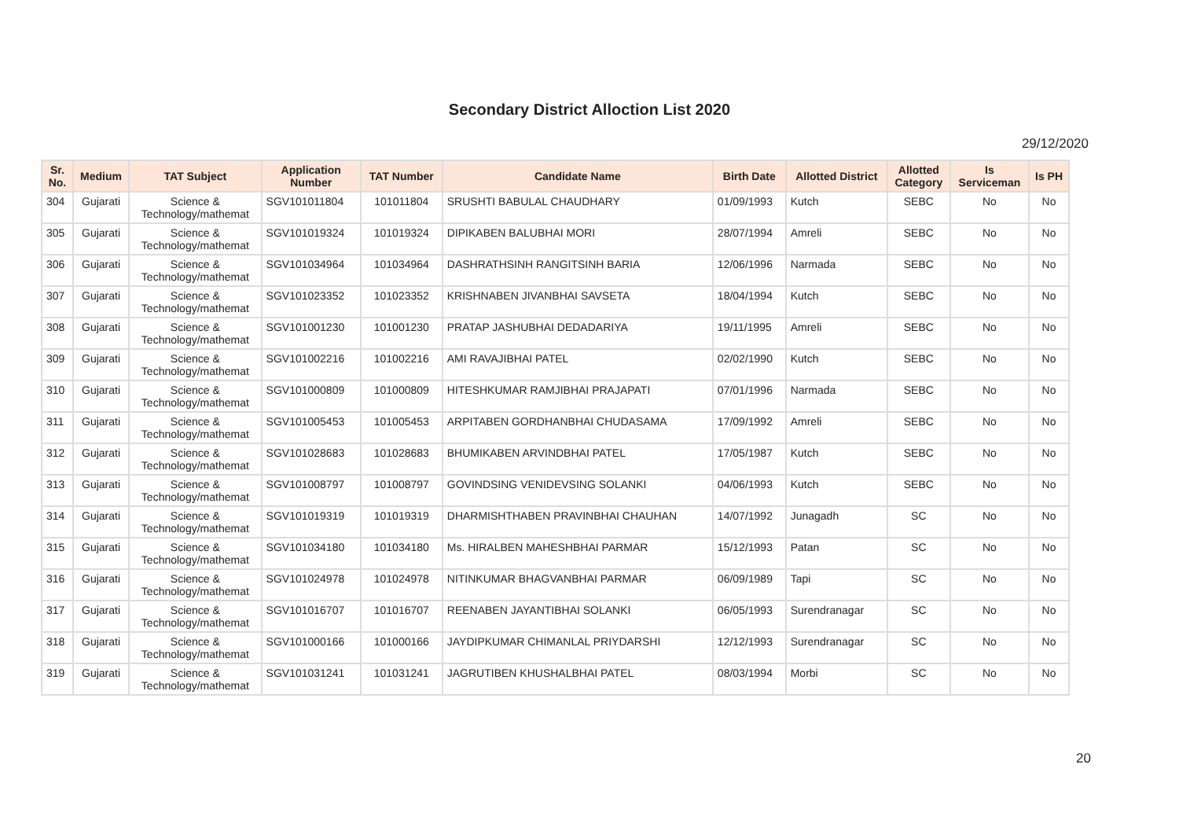Secondary District Alloction List 2020
29/12/2020
| Sr. No. | Medium | TAT Subject | Application Number | TAT Number | Candidate Name | Birth Date | Allotted District | Allotted Category | Is Serviceman | Is PH |
| --- | --- | --- | --- | --- | --- | --- | --- | --- | --- | --- |
| 304 | Gujarati | Science & Technology/mathemat | SGV101011804 | 101011804 | SRUSHTI BABULAL CHAUDHARY | 01/09/1993 | Kutch | SEBC | No | No |
| 305 | Gujarati | Science & Technology/mathemat | SGV101019324 | 101019324 | DIPIKABEN BALUBHAI MORI | 28/07/1994 | Amreli | SEBC | No | No |
| 306 | Gujarati | Science & Technology/mathemat | SGV101034964 | 101034964 | DASHRATHSINH RANGITSINH BARIA | 12/06/1996 | Narmada | SEBC | No | No |
| 307 | Gujarati | Science & Technology/mathemat | SGV101023352 | 101023352 | KRISHNABEN JIVANBHAI SAVSETA | 18/04/1994 | Kutch | SEBC | No | No |
| 308 | Gujarati | Science & Technology/mathemat | SGV101001230 | 101001230 | PRATAP JASHUBHAI DEDADARIYA | 19/11/1995 | Amreli | SEBC | No | No |
| 309 | Gujarati | Science & Technology/mathemat | SGV101002216 | 101002216 | AMI RAVAJIBHAI PATEL | 02/02/1990 | Kutch | SEBC | No | No |
| 310 | Gujarati | Science & Technology/mathemat | SGV101000809 | 101000809 | HITESHKUMAR RAMJIBHAI PRAJAPATI | 07/01/1996 | Narmada | SEBC | No | No |
| 311 | Gujarati | Science & Technology/mathemat | SGV101005453 | 101005453 | ARPITABEN GORDHANBHAI CHUDASAMA | 17/09/1992 | Amreli | SEBC | No | No |
| 312 | Gujarati | Science & Technology/mathemat | SGV101028683 | 101028683 | BHUMIKABEN ARVINDBHAI PATEL | 17/05/1987 | Kutch | SEBC | No | No |
| 313 | Gujarati | Science & Technology/mathemat | SGV101008797 | 101008797 | GOVINDSING VENIDEVSING SOLANKI | 04/06/1993 | Kutch | SEBC | No | No |
| 314 | Gujarati | Science & Technology/mathemat | SGV101019319 | 101019319 | DHARMISHTHABEN PRAVINBHAI CHAUHAN | 14/07/1992 | Junagadh | SC | No | No |
| 315 | Gujarati | Science & Technology/mathemat | SGV101034180 | 101034180 | Ms. HIRALBEN MAHESHBHAI PARMAR | 15/12/1993 | Patan | SC | No | No |
| 316 | Gujarati | Science & Technology/mathemat | SGV101024978 | 101024978 | NITINKUMAR BHAGVANBHAI PARMAR | 06/09/1989 | Tapi | SC | No | No |
| 317 | Gujarati | Science & Technology/mathemat | SGV101016707 | 101016707 | REENABEN JAYANTIBHAI SOLANKI | 06/05/1993 | Surendranagar | SC | No | No |
| 318 | Gujarati | Science & Technology/mathemat | SGV101000166 | 101000166 | JAYDIPKUMAR CHIMANLAL PRIYDARSHI | 12/12/1993 | Surendranagar | SC | No | No |
| 319 | Gujarati | Science & Technology/mathemat | SGV101031241 | 101031241 | JAGRUTIBEN KHUSHALBHAI PATEL | 08/03/1994 | Morbi | SC | No | No |
20